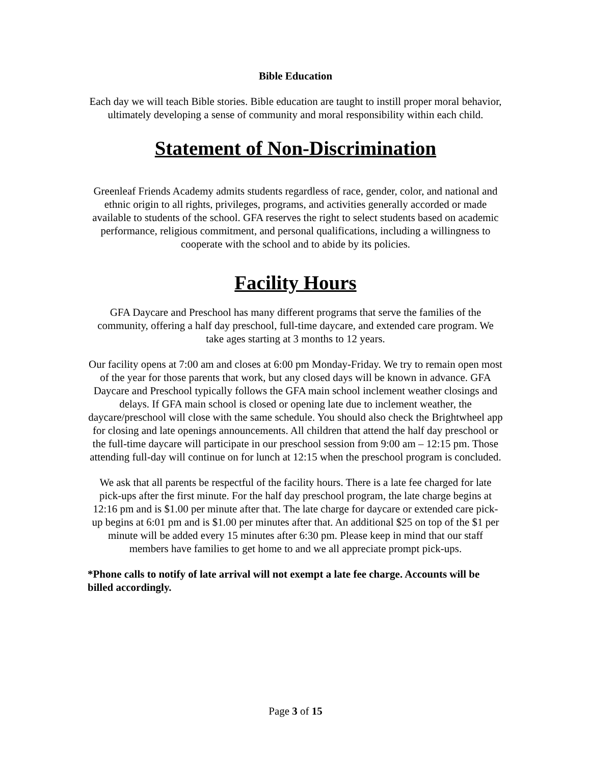Bible Education
Each day we will teach Bible stories. Bible education are taught to instill proper moral behavior, ultimately developing a sense of community and moral responsibility within each child.
Statement of Non-Discrimination
Greenleaf Friends Academy admits students regardless of race, gender, color, and national and ethnic origin to all rights, privileges, programs, and activities generally accorded or made available to students of the school. GFA reserves the right to select students based on academic performance, religious commitment, and personal qualifications, including a willingness to cooperate with the school and to abide by its policies.
Facility Hours
GFA Daycare and Preschool has many different programs that serve the families of the community, offering a half day preschool, full-time daycare, and extended care program. We take ages starting at 3 months to 12 years.
Our facility opens at 7:00 am and closes at 6:00 pm Monday-Friday. We try to remain open most of the year for those parents that work, but any closed days will be known in advance. GFA Daycare and Preschool typically follows the GFA main school inclement weather closings and delays. If GFA main school is closed or opening late due to inclement weather, the daycare/preschool will close with the same schedule. You should also check the Brightwheel app for closing and late openings announcements. All children that attend the half day preschool or the full-time daycare will participate in our preschool session from 9:00 am – 12:15 pm. Those attending full-day will continue on for lunch at 12:15 when the preschool program is concluded.
We ask that all parents be respectful of the facility hours. There is a late fee charged for late pick-ups after the first minute. For the half day preschool program, the late charge begins at 12:16 pm and is $1.00 per minute after that. The late charge for daycare or extended care pick-up begins at 6:01 pm and is $1.00 per minutes after that. An additional $25 on top of the $1 per minute will be added every 15 minutes after 6:30 pm. Please keep in mind that our staff members have families to get home to and we all appreciate prompt pick-ups.
*Phone calls to notify of late arrival will not exempt a late fee charge. Accounts will be billed accordingly.
Page 3 of 15